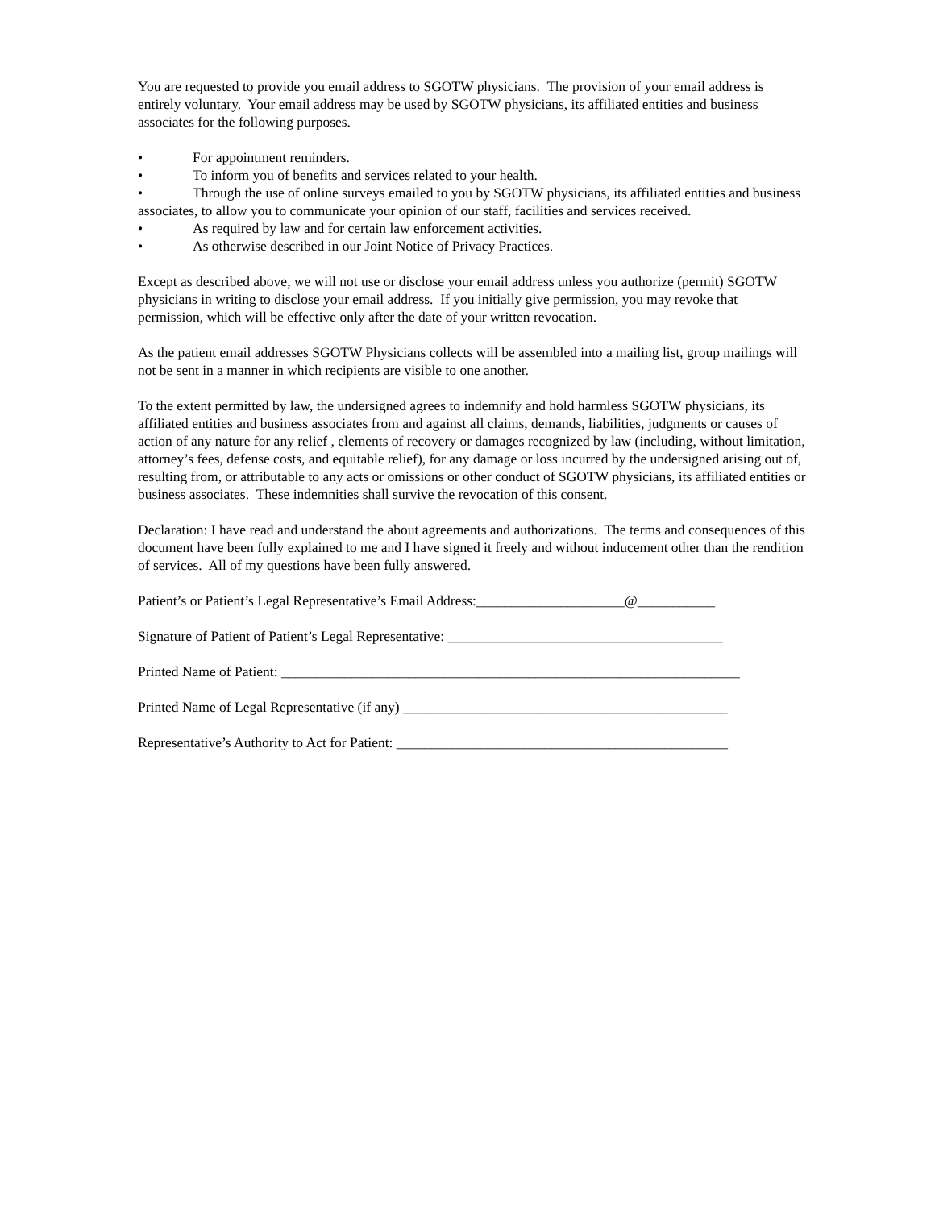You are requested to provide you email address to SGOTW physicians. The provision of your email address is entirely voluntary. Your email address may be used by SGOTW physicians, its affiliated entities and business associates for the following purposes.
• For appointment reminders.
• To inform you of benefits and services related to your health.
• Through the use of online surveys emailed to you by SGOTW physicians, its affiliated entities and business associates, to allow you to communicate your opinion of our staff, facilities and services received.
• As required by law and for certain law enforcement activities.
• As otherwise described in our Joint Notice of Privacy Practices.
Except as described above, we will not use or disclose your email address unless you authorize (permit) SGOTW physicians in writing to disclose your email address. If you initially give permission, you may revoke that permission, which will be effective only after the date of your written revocation.
As the patient email addresses SGOTW Physicians collects will be assembled into a mailing list, group mailings will not be sent in a manner in which recipients are visible to one another.
To the extent permitted by law, the undersigned agrees to indemnify and hold harmless SGOTW physicians, its affiliated entities and business associates from and against all claims, demands, liabilities, judgments or causes of action of any nature for any relief , elements of recovery or damages recognized by law (including, without limitation, attorney’s fees, defense costs, and equitable relief), for any damage or loss incurred by the undersigned arising out of, resulting from, or attributable to any acts or omissions or other conduct of SGOTW physicians, its affiliated entities or business associates. These indemnities shall survive the revocation of this consent.
Declaration: I have read and understand the about agreements and authorizations. The terms and consequences of this document have been fully explained to me and I have signed it freely and without inducement other than the rendition of services. All of my questions have been fully answered.
Patient’s or Patient’s Legal Representative’s Email Address:_____________________@___________
Signature of Patient of Patient’s Legal Representative: _______________________________________
Printed Name of Patient: _________________________________________________________________
Printed Name of Legal Representative (if any) ______________________________________________
Representative’s Authority to Act for Patient: _______________________________________________